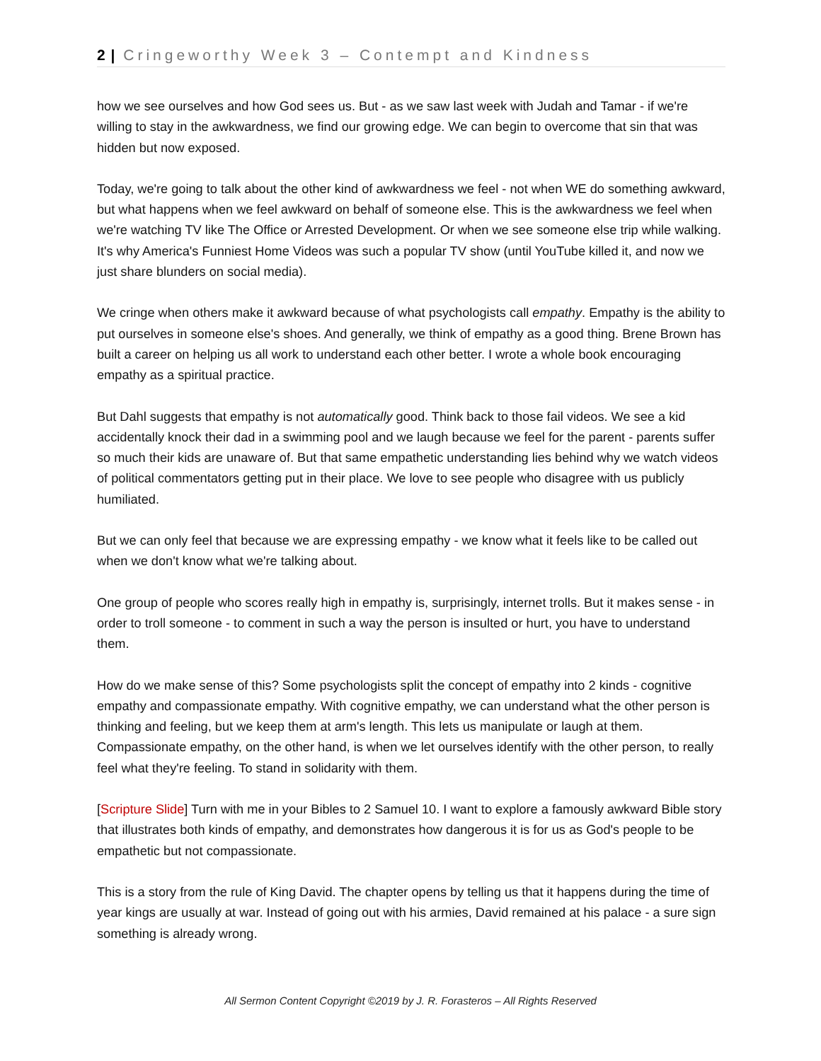2 | Cringeworthy Week 3 – Contempt and Kindness
how we see ourselves and how God sees us. But - as we saw last week with Judah and Tamar - if we're willing to stay in the awkwardness, we find our growing edge. We can begin to overcome that sin that was hidden but now exposed.
Today, we're going to talk about the other kind of awkwardness we feel - not when WE do something awkward, but what happens when we feel awkward on behalf of someone else. This is the awkwardness we feel when we're watching TV like The Office or Arrested Development. Or when we see someone else trip while walking. It's why America's Funniest Home Videos was such a popular TV show (until YouTube killed it, and now we just share blunders on social media).
We cringe when others make it awkward because of what psychologists call empathy. Empathy is the ability to put ourselves in someone else's shoes. And generally, we think of empathy as a good thing. Brene Brown has built a career on helping us all work to understand each other better. I wrote a whole book encouraging empathy as a spiritual practice.
But Dahl suggests that empathy is not automatically good. Think back to those fail videos. We see a kid accidentally knock their dad in a swimming pool and we laugh because we feel for the parent - parents suffer so much their kids are unaware of. But that same empathetic understanding lies behind why we watch videos of political commentators getting put in their place. We love to see people who disagree with us publicly humiliated.
But we can only feel that because we are expressing empathy - we know what it feels like to be called out when we don't know what we're talking about.
One group of people who scores really high in empathy is, surprisingly, internet trolls. But it makes sense - in order to troll someone - to comment in such a way the person is insulted or hurt, you have to understand them.
How do we make sense of this? Some psychologists split the concept of empathy into 2 kinds - cognitive empathy and compassionate empathy. With cognitive empathy, we can understand what the other person is thinking and feeling, but we keep them at arm's length. This lets us manipulate or laugh at them. Compassionate empathy, on the other hand, is when we let ourselves identify with the other person, to really feel what they're feeling. To stand in solidarity with them.
[Scripture Slide] Turn with me in your Bibles to 2 Samuel 10. I want to explore a famously awkward Bible story that illustrates both kinds of empathy, and demonstrates how dangerous it is for us as God's people to be empathetic but not compassionate.
This is a story from the rule of King David. The chapter opens by telling us that it happens during the time of year kings are usually at war. Instead of going out with his armies, David remained at his palace - a sure sign something is already wrong.
All Sermon Content Copyright ©2019 by J. R. Forasteros – All Rights Reserved